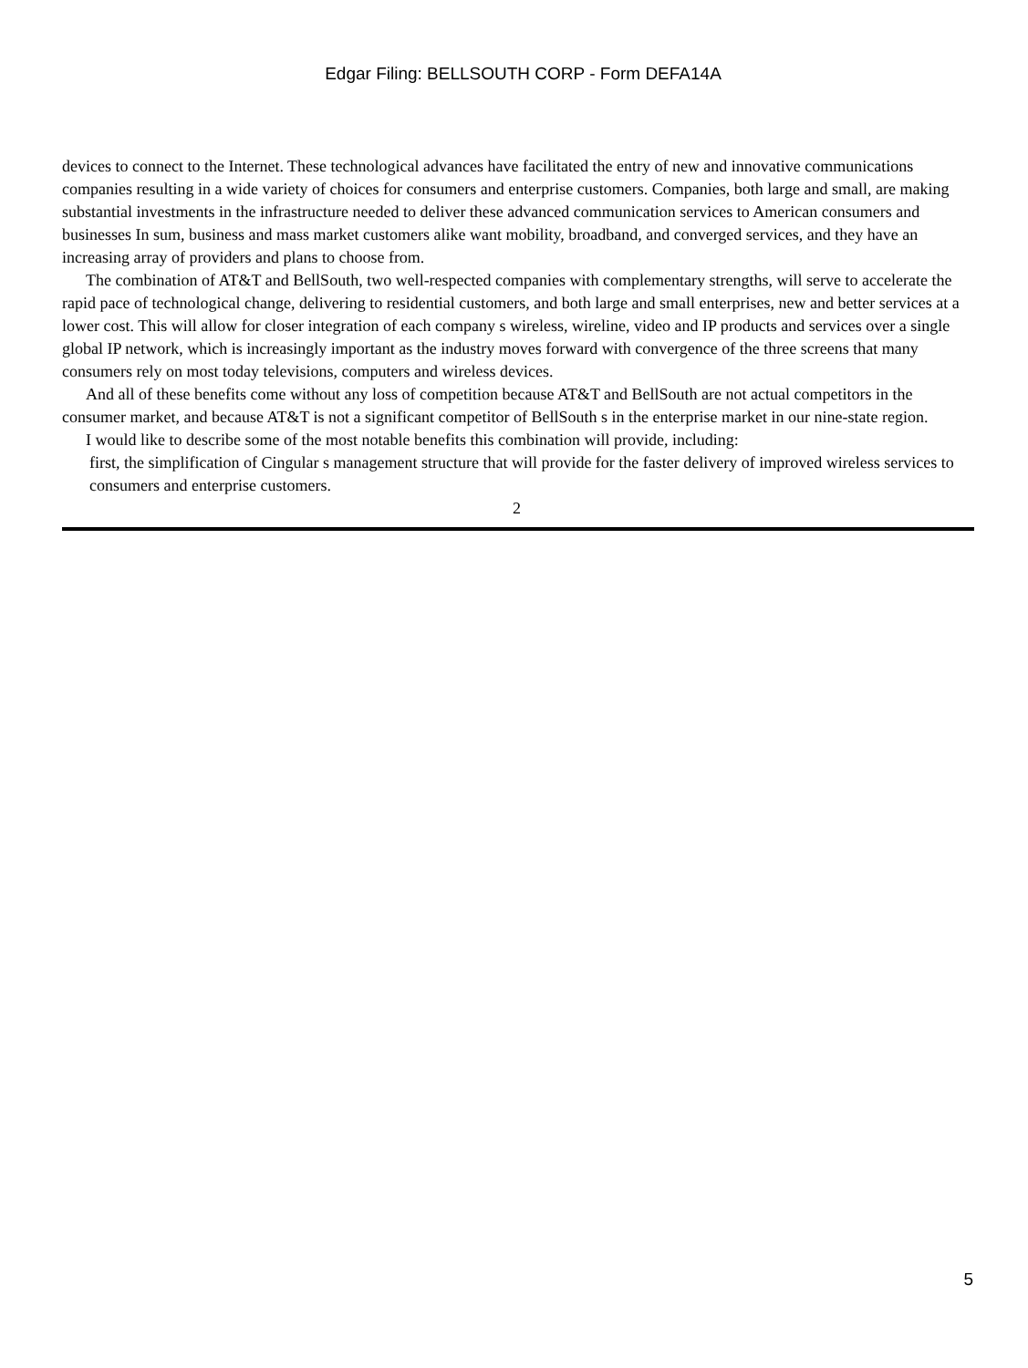Edgar Filing: BELLSOUTH CORP - Form DEFA14A
devices to connect to the Internet. These technological advances have facilitated the entry of new and innovative communications companies resulting in a wide variety of choices for consumers and enterprise customers. Companies, both large and small, are making substantial investments in the infrastructure needed to deliver these advanced communication services to American consumers and businesses In sum, business and mass market customers alike want mobility, broadband, and converged services, and they have an increasing array of providers and plans to choose from.
The combination of AT&T and BellSouth, two well-respected companies with complementary strengths, will serve to accelerate the rapid pace of technological change, delivering to residential customers, and both large and small enterprises, new and better services at a lower cost. This will allow for closer integration of each company s wireless, wireline, video and IP products and services over a single global IP network, which is increasingly important as the industry moves forward with convergence of the three screens that many consumers rely on most today televisions, computers and wireless devices.
And all of these benefits come without any loss of competition because AT&T and BellSouth are not actual competitors in the consumer market, and because AT&T is not a significant competitor of BellSouth s in the enterprise market in our nine-state region.
I would like to describe some of the most notable benefits this combination will provide, including:
first, the simplification of Cingular s management structure that will provide for the faster delivery of improved wireless services to consumers and enterprise customers.
2
5